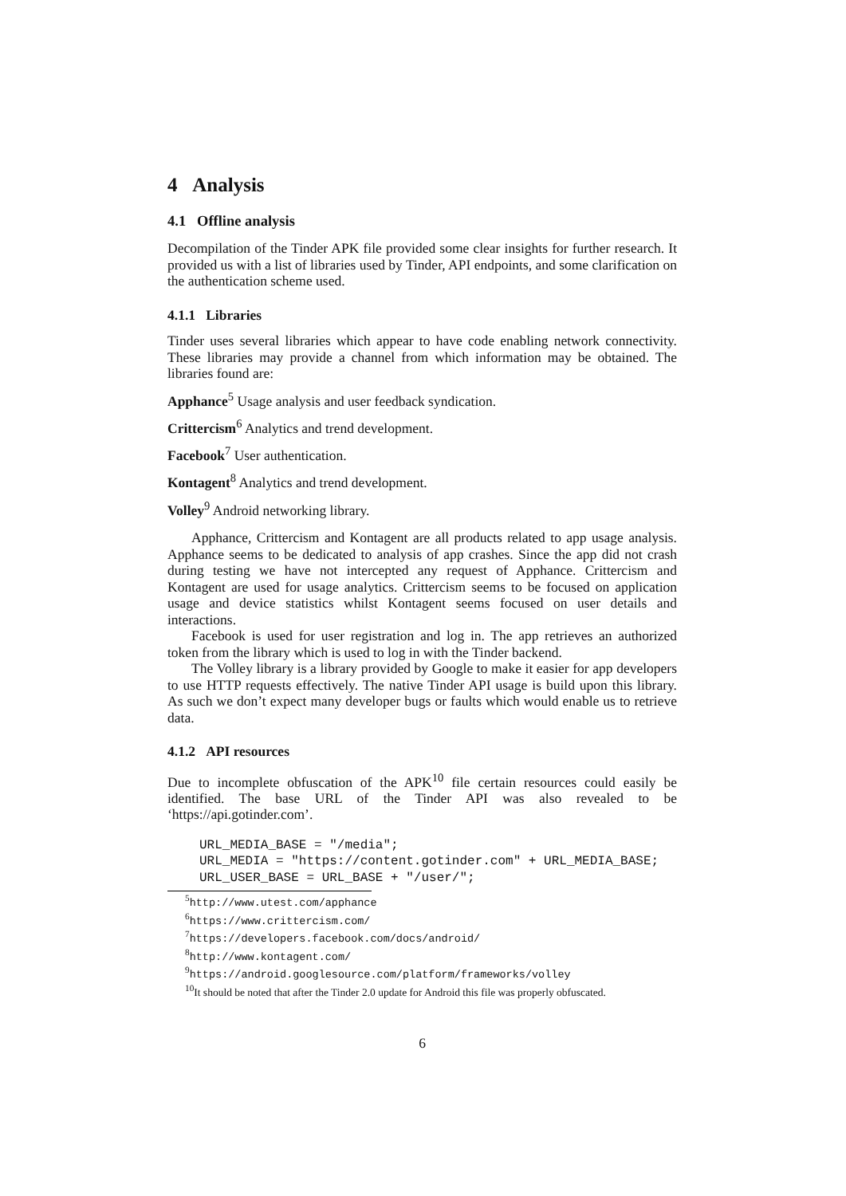4 Analysis
4.1 Offline analysis
Decompilation of the Tinder APK file provided some clear insights for further research. It provided us with a list of libraries used by Tinder, API endpoints, and some clarification on the authentication scheme used.
4.1.1 Libraries
Tinder uses several libraries which appear to have code enabling network connectivity. These libraries may provide a channel from which information may be obtained. The libraries found are:
Apphance<sup>5</sup> Usage analysis and user feedback syndication.
Crittercism<sup>6</sup> Analytics and trend development.
Facebook<sup>7</sup> User authentication.
Kontagent<sup>8</sup> Analytics and trend development.
Volley<sup>9</sup> Android networking library.
Apphance, Crittercism and Kontagent are all products related to app usage analysis. Apphance seems to be dedicated to analysis of app crashes. Since the app did not crash during testing we have not intercepted any request of Apphance. Crittercism and Kontagent are used for usage analytics. Crittercism seems to be focused on application usage and device statistics whilst Kontagent seems focused on user details and interactions.
Facebook is used for user registration and log in. The app retrieves an authorized token from the library which is used to log in with the Tinder backend.
The Volley library is a library provided by Google to make it easier for app developers to use HTTP requests effectively. The native Tinder API usage is build upon this library. As such we don’t expect many developer bugs or faults which would enable us to retrieve data.
4.1.2 API resources
Due to incomplete obfuscation of the APK<sup>10</sup> file certain resources could easily be identified. The base URL of the Tinder API was also revealed to be ‘https://api.gotinder.com’.
URL_MEDIA_BASE = "/media";
URL_MEDIA = "https://content.gotinder.com" + URL_MEDIA_BASE;
URL_USER_BASE = URL_BASE + "/user/";
<sup>5</sup> http://www.utest.com/apphance
<sup>6</sup> https://www.crittercism.com/
<sup>7</sup> https://developers.facebook.com/docs/android/
<sup>8</sup> http://www.kontagent.com/
<sup>9</sup> https://android.googlesource.com/platform/frameworks/volley
<sup>10</sup> It should be noted that after the Tinder 2.0 update for Android this file was properly obfuscated.
6